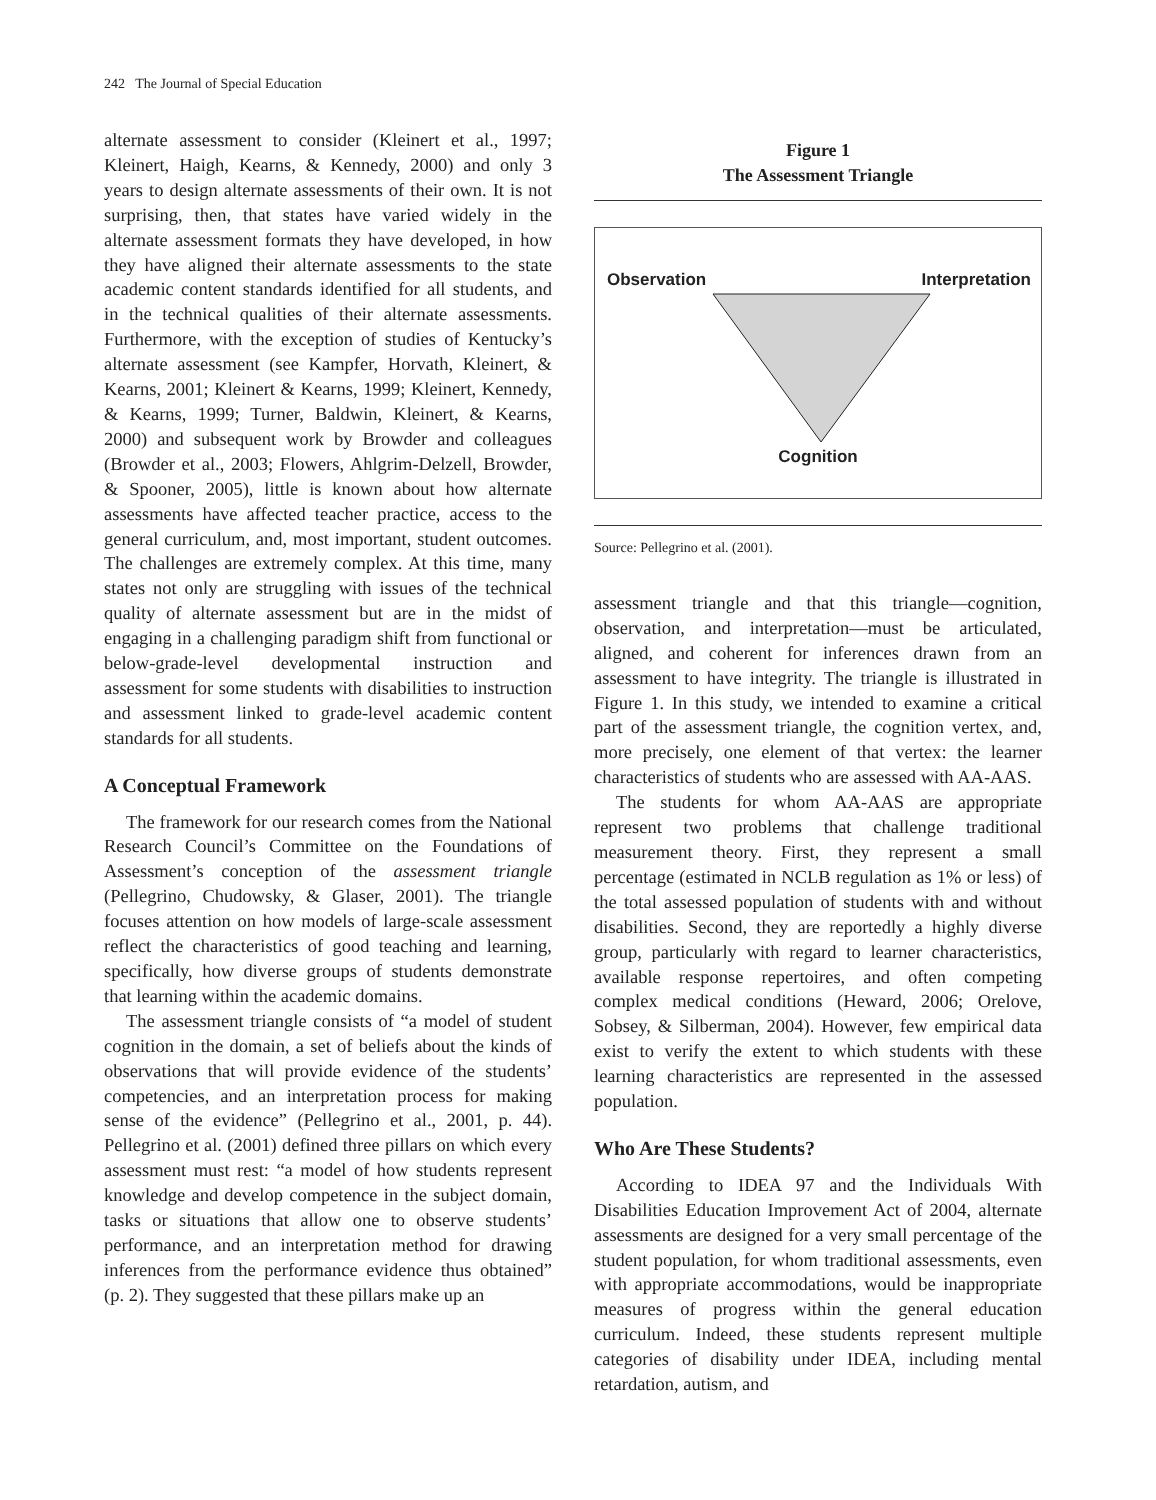242 The Journal of Special Education
alternate assessment to consider (Kleinert et al., 1997; Kleinert, Haigh, Kearns, & Kennedy, 2000) and only 3 years to design alternate assessments of their own. It is not surprising, then, that states have varied widely in the alternate assessment formats they have developed, in how they have aligned their alternate assessments to the state academic content standards identified for all students, and in the technical qualities of their alternate assessments. Furthermore, with the exception of studies of Kentucky’s alternate assessment (see Kampfer, Horvath, Kleinert, & Kearns, 2001; Kleinert & Kearns, 1999; Kleinert, Kennedy, & Kearns, 1999; Turner, Baldwin, Kleinert, & Kearns, 2000) and subsequent work by Browder and colleagues (Browder et al., 2003; Flowers, Ahlgrim-Delzell, Browder, & Spooner, 2005), little is known about how alternate assessments have affected teacher practice, access to the general curriculum, and, most important, student outcomes. The challenges are extremely complex. At this time, many states not only are struggling with issues of the technical quality of alternate assessment but are in the midst of engaging in a challenging paradigm shift from functional or below-grade-level developmental instruction and assessment for some students with disabilities to instruction and assessment linked to grade-level academic content standards for all students.
A Conceptual Framework
The framework for our research comes from the National Research Council’s Committee on the Foundations of Assessment’s conception of the assessment triangle (Pellegrino, Chudowsky, & Glaser, 2001). The triangle focuses attention on how models of large-scale assessment reflect the characteristics of good teaching and learning, specifically, how diverse groups of students demonstrate that learning within the academic domains.
The assessment triangle consists of “a model of student cognition in the domain, a set of beliefs about the kinds of observations that will provide evidence of the students’ competencies, and an interpretation process for making sense of the evidence” (Pellegrino et al., 2001, p. 44). Pellegrino et al. (2001) defined three pillars on which every assessment must rest: “a model of how students represent knowledge and develop competence in the subject domain, tasks or situations that allow one to observe students’ performance, and an interpretation method for drawing inferences from the performance evidence thus obtained” (p. 2). They suggested that these pillars make up an
Figure 1
The Assessment Triangle
Observation Interpretation
Cognition
Source: Pellegrino et al. (2001).
assessment triangle and that this triangle—cognition, observation, and interpretation—must be articulated, aligned, and coherent for inferences drawn from an assessment to have integrity. The triangle is illustrated in Figure 1. In this study, we intended to examine a critical part of the assessment triangle, the cognition vertex, and, more precisely, one element of that vertex: the learner characteristics of students who are assessed with AA-AAS.
The students for whom AA-AAS are appropriate represent two problems that challenge traditional measurement theory. First, they represent a small percentage (estimated in NCLB regulation as 1% or less) of the total assessed population of students with and without disabilities. Second, they are reportedly a highly diverse group, particularly with regard to learner characteristics, available response repertoires, and often competing complex medical conditions (Heward, 2006; Orelove, Sobsey, & Silberman, 2004). However, few empirical data exist to verify the extent to which students with these learning characteristics are represented in the assessed population.
Who Are These Students?
According to IDEA 97 and the Individuals With Disabilities Education Improvement Act of 2004, alternate assessments are designed for a very small percentage of the student population, for whom traditional assessments, even with appropriate accommodations, would be inappropriate measures of progress within the general education curriculum. Indeed, these students represent multiple categories of disability under IDEA, including mental retardation, autism, and